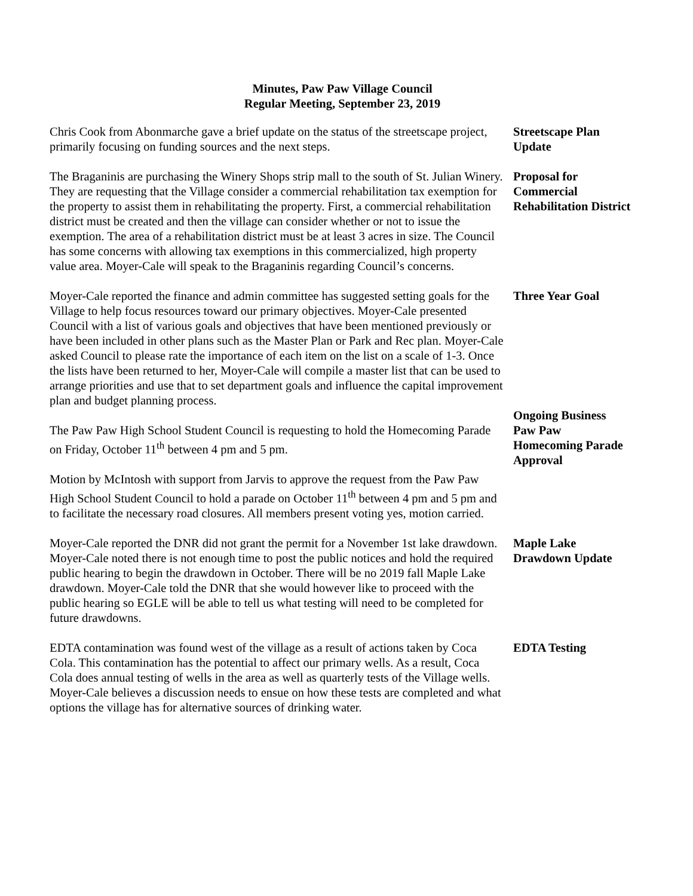Minutes, Paw Paw Village Council
Regular Meeting, September 23, 2019
Chris Cook from Abonmarche gave a brief update on the status of the streetscape project, primarily focusing on funding sources and the next steps.
Streetscape Plan Update
The Braganinis are purchasing the Winery Shops strip mall to the south of St. Julian Winery. They are requesting that the Village consider a commercial rehabilitation tax exemption for the property to assist them in rehabilitating the property. First, a commercial rehabilitation district must be created and then the village can consider whether or not to issue the exemption. The area of a rehabilitation district must be at least 3 acres in size. The Council has some concerns with allowing tax exemptions in this commercialized, high property value area. Moyer-Cale will speak to the Braganinis regarding Council’s concerns.
Proposal for Commercial Rehabilitation District
Moyer-Cale reported the finance and admin committee has suggested setting goals for the Village to help focus resources toward our primary objectives. Moyer-Cale presented Council with a list of various goals and objectives that have been mentioned previously or have been included in other plans such as the Master Plan or Park and Rec plan. Moyer-Cale asked Council to please rate the importance of each item on the list on a scale of 1-3. Once the lists have been returned to her, Moyer-Cale will compile a master list that can be used to arrange priorities and use that to set department goals and influence the capital improvement plan and budget planning process.
Three Year Goal
The Paw Paw High School Student Council is requesting to hold the Homecoming Parade on Friday, October 11<sup>th</sup> between 4 pm and 5 pm.
Motion by McIntosh with support from Jarvis to approve the request from the Paw Paw High School Student Council to hold a parade on October 11<sup>th</sup> between 4 pm and 5 pm and to facilitate the necessary road closures. All members present voting yes, motion carried.
Ongoing Business
Paw Paw Homecoming Parade Approval
Moyer-Cale reported the DNR did not grant the permit for a November 1st lake drawdown. Moyer-Cale noted there is not enough time to post the public notices and hold the required public hearing to begin the drawdown in October. There will be no 2019 fall Maple Lake drawdown. Moyer-Cale told the DNR that she would however like to proceed with the public hearing so EGLE will be able to tell us what testing will need to be completed for future drawdowns.
Maple Lake Drawdown Update
EDTA contamination was found west of the village as a result of actions taken by Coca Cola. This contamination has the potential to affect our primary wells. As a result, Coca Cola does annual testing of wells in the area as well as quarterly tests of the Village wells. Moyer-Cale believes a discussion needs to ensue on how these tests are completed and what options the village has for alternative sources of drinking water.
EDTA Testing